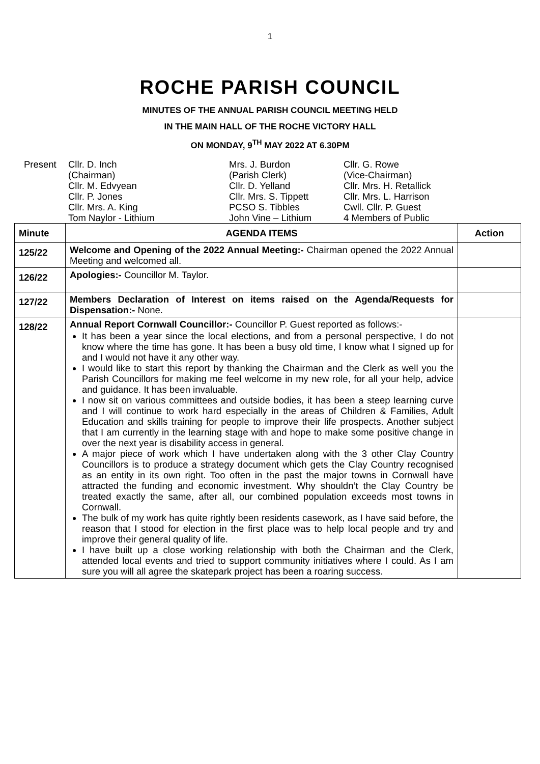1
ROCHE PARISH COUNCIL
MINUTES OF THE ANNUAL PARISH COUNCIL MEETING HELD
IN THE MAIN HALL OF THE ROCHE VICTORY HALL
ON MONDAY, 9<sup>TH</sup> MAY 2022 AT 6.30PM
Present
Cllr. D. Inch
(Chairman)
Cllr. M. Edvyean
Cllr. P. Jones
Cllr. Mrs. A. King
Tom Naylor - Lithium
Mrs. J. Burdon
(Parish Clerk)
Cllr. D. Yelland
Cllr. Mrs. S. Tippett
PCSO S. Tibbles
John Vine – Lithium
Cllr. G. Rowe
(Vice-Chairman)
Cllr. Mrs. H. Retallick
Cllr. Mrs. L. Harrison
Cwll. Cllr. P. Guest
4 Members of Public
| Minute | AGENDA ITEMS | Action |
| --- | --- | --- |
| 125/22 | Welcome and Opening of the 2022 Annual Meeting:- Chairman opened the 2022 Annual Meeting and welcomed all. | |
| 126/22 | Apologies:- Councillor M. Taylor. | |
| 127/22 | Members Declaration of Interest on items raised on the Agenda/Requests for Dispensation:- None. | |
| 128/22 | Annual Report Cornwall Councillor:- Councillor P. Guest reported as follows:- It has been a year since the local elections, and from a personal perspective, I do not know where the time has gone. It has been a busy old time, I know what I signed up for and I would not have it any other way. I would like to start this report by thanking the Chairman and the Clerk as well you the Parish Councillors for making me feel welcome in my new role, for all your help, advice and guidance. It has been invaluable. I now sit on various committees and outside bodies, it has been a steep learning curve and I will continue to work hard especially in the areas of Children & Families, Adult Education and skills training for people to improve their life prospects. Another subject that I am currently in the learning stage with and hope to make some positive change in over the next year is disability access in general. A major piece of work which I have undertaken along with the 3 other Clay Country Councillors is to produce a strategy document which gets the Clay Country recognised as an entity in its own right. Too often in the past the major towns in Cornwall have attracted the funding and economic investment. Why shouldn’t the Clay Country be treated exactly the same, after all, our combined population exceeds most towns in Cornwall. The bulk of my work has quite rightly been residents casework, as I have said before, the reason that I stood for election in the first place was to help local people and try and improve their general quality of life. I have built up a close working relationship with both the Chairman and the Clerk, attended local events and tried to support community initiatives where I could. As I am sure you will all agree the skatepark project has been a roaring success. | |